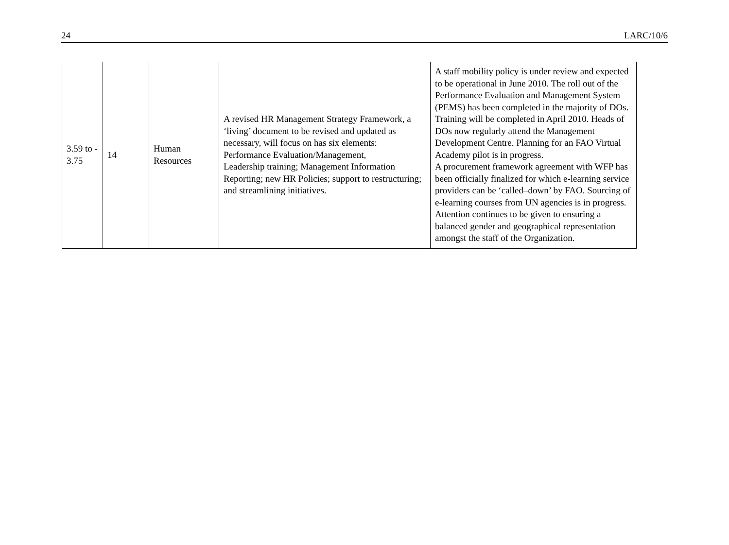24 LARC/10/6
| 3.59 to - 3.75 | 14 | Human Resources | A revised HR Management Strategy Framework, a ‘living’ document to be revised and updated as necessary, will focus on has six elements: Performance Evaluation/Management, Leadership training; Management Information Reporting; new HR Policies; support to restructuring; and streamlining initiatives. | A staff mobility policy is under review and expected to be operational in June 2010. The roll out of the Performance Evaluation and Management System (PEMS) has been completed in the majority of DOs. Training will be completed in April 2010. Heads of DOs now regularly attend the Management Development Centre. Planning for an FAO Virtual Academy pilot is in progress. A procurement framework agreement with WFP has been officially finalized for which e-learning service providers can be ‘called–down’ by FAO. Sourcing of e-learning courses from UN agencies is in progress. Attention continues to be given to ensuring a balanced gender and geographical representation amongst the staff of the Organization. |